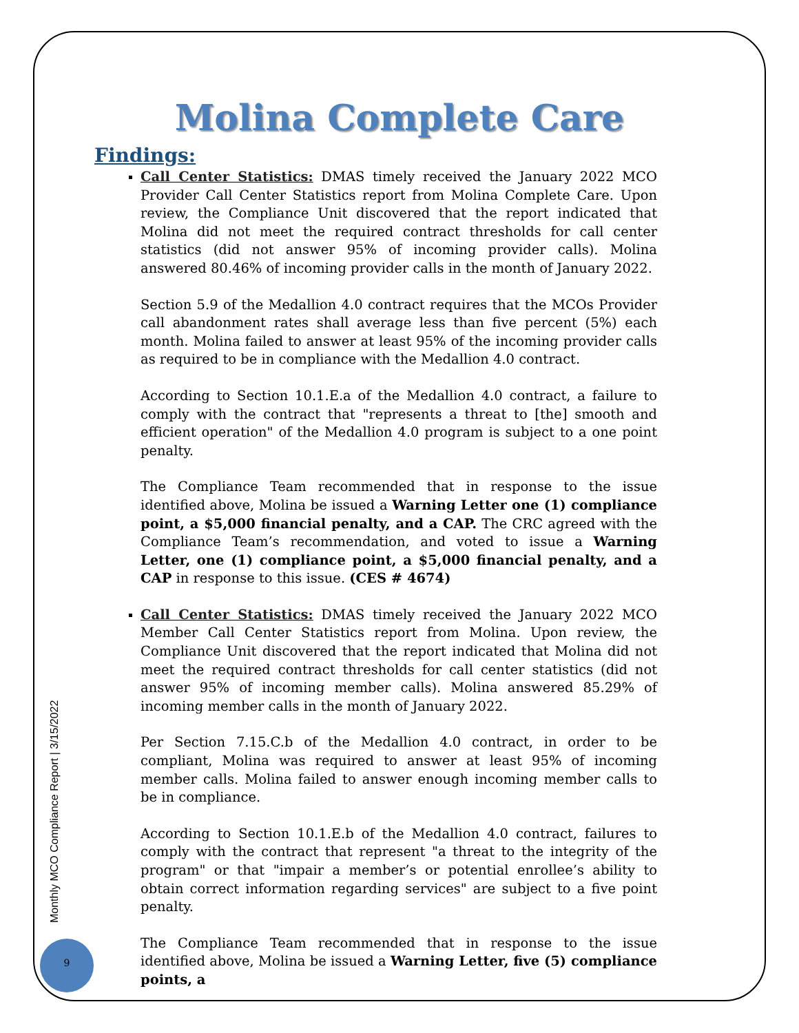Molina Complete Care
Findings:
Call Center Statistics: DMAS timely received the January 2022 MCO Provider Call Center Statistics report from Molina Complete Care. Upon review, the Compliance Unit discovered that the report indicated that Molina did not meet the required contract thresholds for call center statistics (did not answer 95% of incoming provider calls). Molina answered 80.46% of incoming provider calls in the month of January 2022.
Section 5.9 of the Medallion 4.0 contract requires that the MCOs Provider call abandonment rates shall average less than five percent (5%) each month. Molina failed to answer at least 95% of the incoming provider calls as required to be in compliance with the Medallion 4.0 contract.
According to Section 10.1.E.a of the Medallion 4.0 contract, a failure to comply with the contract that "represents a threat to [the] smooth and efficient operation" of the Medallion 4.0 program is subject to a one point penalty.
The Compliance Team recommended that in response to the issue identified above, Molina be issued a Warning Letter one (1) compliance point, a $5,000 financial penalty, and a CAP. The CRC agreed with the Compliance Team’s recommendation, and voted to issue a Warning Letter, one (1) compliance point, a $5,000 financial penalty, and a CAP in response to this issue. (CES # 4674)
Call Center Statistics: DMAS timely received the January 2022 MCO Member Call Center Statistics report from Molina. Upon review, the Compliance Unit discovered that the report indicated that Molina did not meet the required contract thresholds for call center statistics (did not answer 95% of incoming member calls). Molina answered 85.29% of incoming member calls in the month of January 2022.
Per Section 7.15.C.b of the Medallion 4.0 contract, in order to be compliant, Molina was required to answer at least 95% of incoming member calls. Molina failed to answer enough incoming member calls to be in compliance.
According to Section 10.1.E.b of the Medallion 4.0 contract, failures to comply with the contract that represent "a threat to the integrity of the program" or that "impair a member’s or potential enrollee’s ability to obtain correct information regarding services" are subject to a five point penalty.
The Compliance Team recommended that in response to the issue identified above, Molina be issued a Warning Letter, five (5) compliance points, a
Monthly MCO Compliance Report | 3/15/2022
9